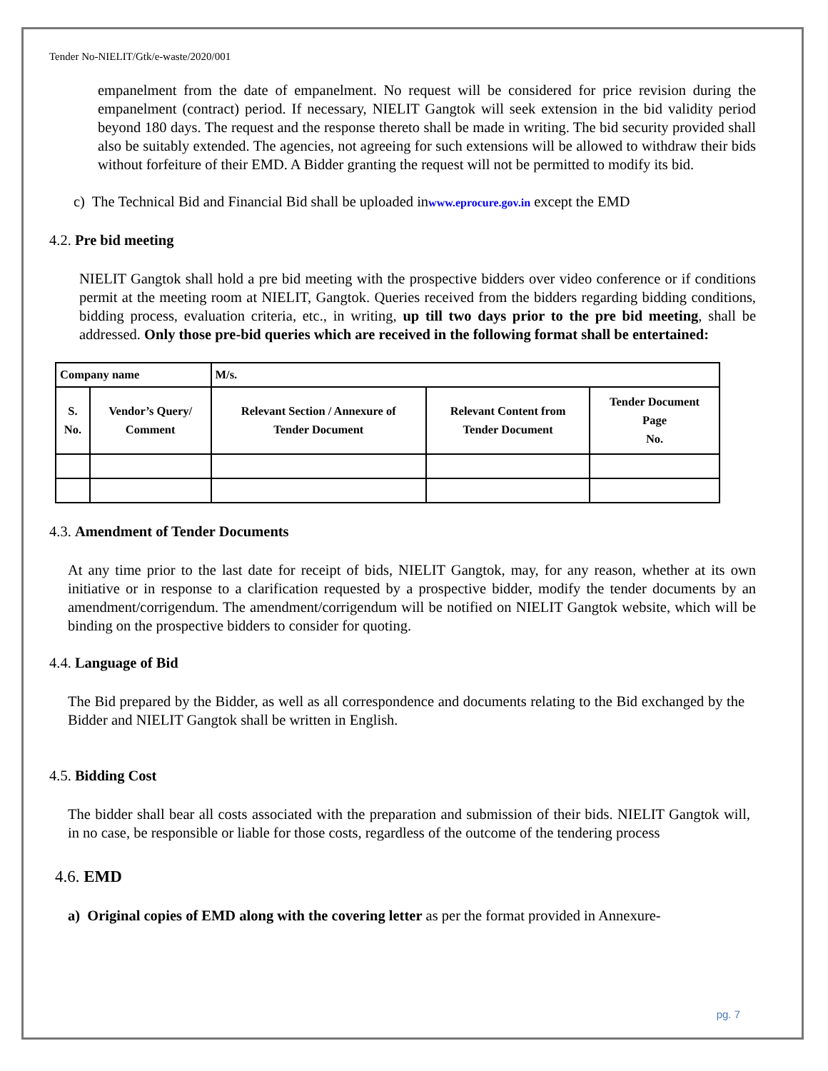Tender No-NIELIT/Gtk/e-waste/2020/001
empanelment from the date of empanelment. No request will be considered for price revision during the empanelment (contract) period. If necessary, NIELIT Gangtok will seek extension in the bid validity period beyond 180 days. The request and the response thereto shall be made in writing. The bid security provided shall also be suitably extended. The agencies, not agreeing for such extensions will be allowed to withdraw their bids without forfeiture of their EMD. A Bidder granting the request will not be permitted to modify its bid.
c) The Technical Bid and Financial Bid shall be uploaded inwww.eprocure.gov.in except the EMD
4.2. Pre bid meeting
NIELIT Gangtok shall hold a pre bid meeting with the prospective bidders over video conference or if conditions permit at the meeting room at NIELIT, Gangtok. Queries received from the bidders regarding bidding conditions, bidding process, evaluation criteria, etc., in writing, up till two days prior to the pre bid meeting, shall be addressed. Only those pre-bid queries which are received in the following format shall be entertained:
| Company name | | M/s. | | |
| --- | --- | --- | --- | --- |
| S. No. | Vendor’s Query/ Comment | Relevant Section / Annexure of Tender Document | Relevant Content from Tender Document | Tender Document Page No. |
4.3. Amendment of Tender Documents
At any time prior to the last date for receipt of bids, NIELIT Gangtok, may, for any reason, whether at its own initiative or in response to a clarification requested by a prospective bidder, modify the tender documents by an amendment/corrigendum. The amendment/corrigendum will be notified on NIELIT Gangtok website, which will be binding on the prospective bidders to consider for quoting.
4.4. Language of Bid
The Bid prepared by the Bidder, as well as all correspondence and documents relating to the Bid exchanged by the Bidder and NIELIT Gangtok shall be written in English.
4.5. Bidding Cost
The bidder shall bear all costs associated with the preparation and submission of their bids. NIELIT Gangtok will, in no case, be responsible or liable for those costs, regardless of the outcome of the tendering process
4.6. EMD
a) Original copies of EMD along with the covering letter as per the format provided in Annexure-
pg. 7